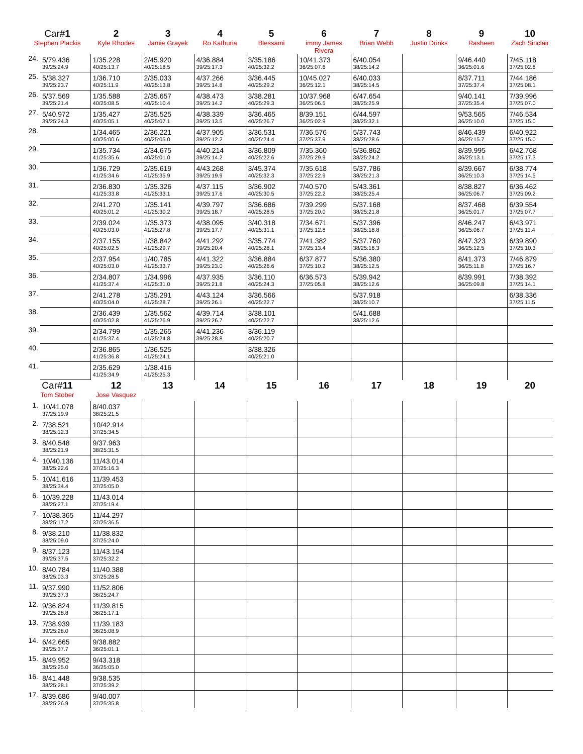| Car# 1 | | 2 | 3 | 4 | 5 | 6 | 7 | 8 | 9 | 10 |
| --- | --- | --- | --- | --- | --- | --- | --- | --- | --- | --- |
| Stephen Plackis | | Kyle Rhodes | Jamie Grayek | Ro Kathuria | Blessami | immy James Rivera | Brian Webb | Justin Drinks | Rasheen | Zach Sinclair |
| 24. | 5/79.436 39/25:24.9 | 1/35.228 40/25:13.7 | 2/45.920 40/25:18.5 | 4/36.884 39/25:17.3 | 3/35.186 40/25:32.2 | 10/41.373 36/25:07.6 | 6/40.054 38/25:14.2 | | 9/46.440 36/25:01.6 | 7/45.118 37/25:02.8 |
| 25. | 5/38.327 39/25:23.7 | 1/36.710 40/25:11.9 | 2/35.033 40/25:13.8 | 4/37.266 39/25:14.8 | 3/36.445 40/25:29.2 | 10/45.027 36/25:12.1 | 6/40.033 38/25:14.5 | | 8/37.711 37/25:37.4 | 7/44.186 37/25:08.1 |
| 26. | 5/37.569 39/25:21.4 | 1/35.588 40/25:08.5 | 2/35.657 40/25:10.4 | 4/38.473 39/25:14.2 | 3/38.281 40/25:29.3 | 10/37.968 36/25:06.5 | 6/47.654 38/25:25.9 | | 9/40.141 37/25:35.4 | 7/39.996 37/25:07.0 |
| 27. | 5/40.972 39/25:24.3 | 1/35.427 40/25:05.1 | 2/35.525 40/25:07.1 | 4/38.339 39/25:13.5 | 3/36.465 40/25:26.7 | 8/39.151 36/25:02.9 | 6/44.597 38/25:32.1 | | 9/53.565 36/25:10.0 | 7/46.534 37/25:15.0 |
| 28. | | 1/34.465 40/25:00.6 | 2/36.221 40/25:05.0 | 4/37.905 39/25:12.2 | 3/36.531 40/25:24.4 | 7/36.576 37/25:37.9 | 5/37.743 38/25:28.6 | | 8/46.439 36/25:15.7 | 6/40.922 37/25:15.0 |
| 29. | | 1/35.734 41/25:35.6 | 2/34.675 40/25:01.0 | 4/40.214 39/25:14.2 | 3/36.809 40/25:22.6 | 7/35.360 37/25:29.9 | 5/36.862 38/25:24.2 | | 8/39.995 36/25:13.1 | 6/42.768 37/25:17.3 |
| 30. | | 1/36.729 41/25:34.6 | 2/35.619 41/25:35.9 | 4/43.268 39/25:19.9 | 3/45.374 40/25:32.3 | 7/35.618 37/25:22.9 | 5/37.786 38/25:21.3 | | 8/39.667 36/25:10.3 | 6/38.774 37/25:14.5 |
| 31. | | 2/36.830 41/25:33.8 | 1/35.326 41/25:33.1 | 4/37.115 39/25:17.6 | 3/36.902 40/25:30.5 | 7/40.570 37/25:22.2 | 5/43.361 38/25:25.4 | | 8/38.827 36/25:06.7 | 6/36.462 37/25:09.2 |
| 32. | | 2/41.270 40/25:01.2 | 1/35.141 41/25:30.2 | 4/39.797 39/25:18.7 | 3/36.686 40/25:28.5 | 7/39.299 37/25:20.0 | 5/37.168 38/25:21.8 | | 8/37.468 36/25:01.7 | 6/39.554 37/25:07.7 |
| 33. | | 2/39.024 40/25:03.0 | 1/35.373 41/25:27.8 | 4/38.095 39/25:17.7 | 3/40.318 40/25:31.1 | 7/34.671 37/25:12.8 | 5/37.396 38/25:18.8 | | 8/46.247 36/25:06.7 | 6/43.971 37/25:11.4 |
| 34. | | 2/37.155 40/25:02.5 | 1/38.842 41/25:29.7 | 4/41.292 39/25:20.4 | 3/35.774 40/25:28.1 | 7/41.382 37/25:13.4 | 5/37.760 38/25:16.3 | | 8/47.323 36/25:12.5 | 6/39.890 37/25:10.3 |
| 35. | | 2/37.954 40/25:03.0 | 1/40.785 41/25:33.7 | 4/41.322 39/25:23.0 | 3/36.884 40/25:26.6 | 6/37.877 37/25:10.2 | 5/36.380 38/25:12.5 | | 8/41.373 36/25:11.8 | 7/46.879 37/25:16.7 |
| 36. | | 2/34.807 41/25:37.4 | 1/34.996 41/25:31.0 | 4/37.935 39/25:21.8 | 3/36.110 40/25:24.3 | 6/36.573 37/25:05.8 | 5/39.942 38/25:12.6 | | 8/39.991 36/25:09.8 | 7/38.392 37/25:14.1 |
| 37. | | 2/41.278 40/25:04.0 | 1/35.291 41/25:28.7 | 4/43.124 39/25:26.1 | 3/36.566 40/25:22.7 | | 5/37.918 38/25:10.7 | | | 6/38.336 37/25:11.5 |
| 38. | | 2/36.439 40/25:02.8 | 1/35.562 41/25:26.9 | 4/39.714 39/25:26.7 | 3/38.101 40/25:22.7 | | 5/41.688 38/25:12.6 | | | |
| 39. | | 2/34.799 41/25:37.4 | 1/35.265 41/25:24.8 | 4/41.236 39/25:28.8 | 3/36.119 40/25:20.7 | | | | | |
| 40. | | 2/36.865 41/25:36.8 | 1/36.525 41/25:24.1 | | 3/38.326 40/25:21.0 | | | | | |
| 41. | | 2/35.629 41/25:34.9 | 1/38.416 41/25:25.3 | | | | | | | |
| Car# 11 | | 12 | 13 | 14 | 15 | 16 | 17 | 18 | 19 | 20 |
| --- | --- | --- | --- | --- | --- | --- | --- | --- | --- | --- |
| Tom Stober | | Jose Vasquez | | | | | | | | |
| 1. | 10/41.078 37/25:19.9 | 8/40.037 38/25:21.5 | | | | | | | | |
| 2. | 7/38.521 38/25:12.3 | 10/42.914 37/25:34.5 | | | | | | | | |
| 3. | 8/40.548 38/25:21.9 | 9/37.963 38/25:31.5 | | | | | | | | |
| 4. | 10/40.136 38/25:22.6 | 11/43.014 37/25:16.3 | | | | | | | | |
| 5. | 10/41.616 38/25:34.4 | 11/39.453 37/25:05.0 | | | | | | | | |
| 6. | 10/39.228 38/25:27.1 | 11/43.014 37/25:19.4 | | | | | | | | |
| 7. | 10/38.365 38/25:17.2 | 11/44.297 37/25:36.5 | | | | | | | | |
| 8. | 9/38.210 38/25:09.0 | 11/38.832 37/25:24.0 | | | | | | | | |
| 9. | 8/37.123 39/25:37.5 | 11/43.194 37/25:32.2 | | | | | | | | |
| 10. | 8/40.784 38/25:03.3 | 11/40.388 37/25:28.5 | | | | | | | | |
| 11. | 9/37.990 39/25:37.3 | 11/52.806 36/25:24.7 | | | | | | | | |
| 12. | 9/36.824 39/25:28.8 | 11/39.815 36/25:17.1 | | | | | | | | |
| 13. | 7/38.939 39/25:28.0 | 11/39.183 36/25:08.9 | | | | | | | | |
| 14. | 6/42.665 39/25:37.7 | 9/38.882 36/25:01.1 | | | | | | | | |
| 15. | 8/49.952 38/25:25.0 | 9/43.318 36/25:05.0 | | | | | | | | |
| 16. | 8/41.448 38/25:28.1 | 9/38.535 37/25:39.2 | | | | | | | | |
| 17. | 8/39.686 38/25:26.9 | 9/40.007 37/25:35.8 | | | | | | | | |